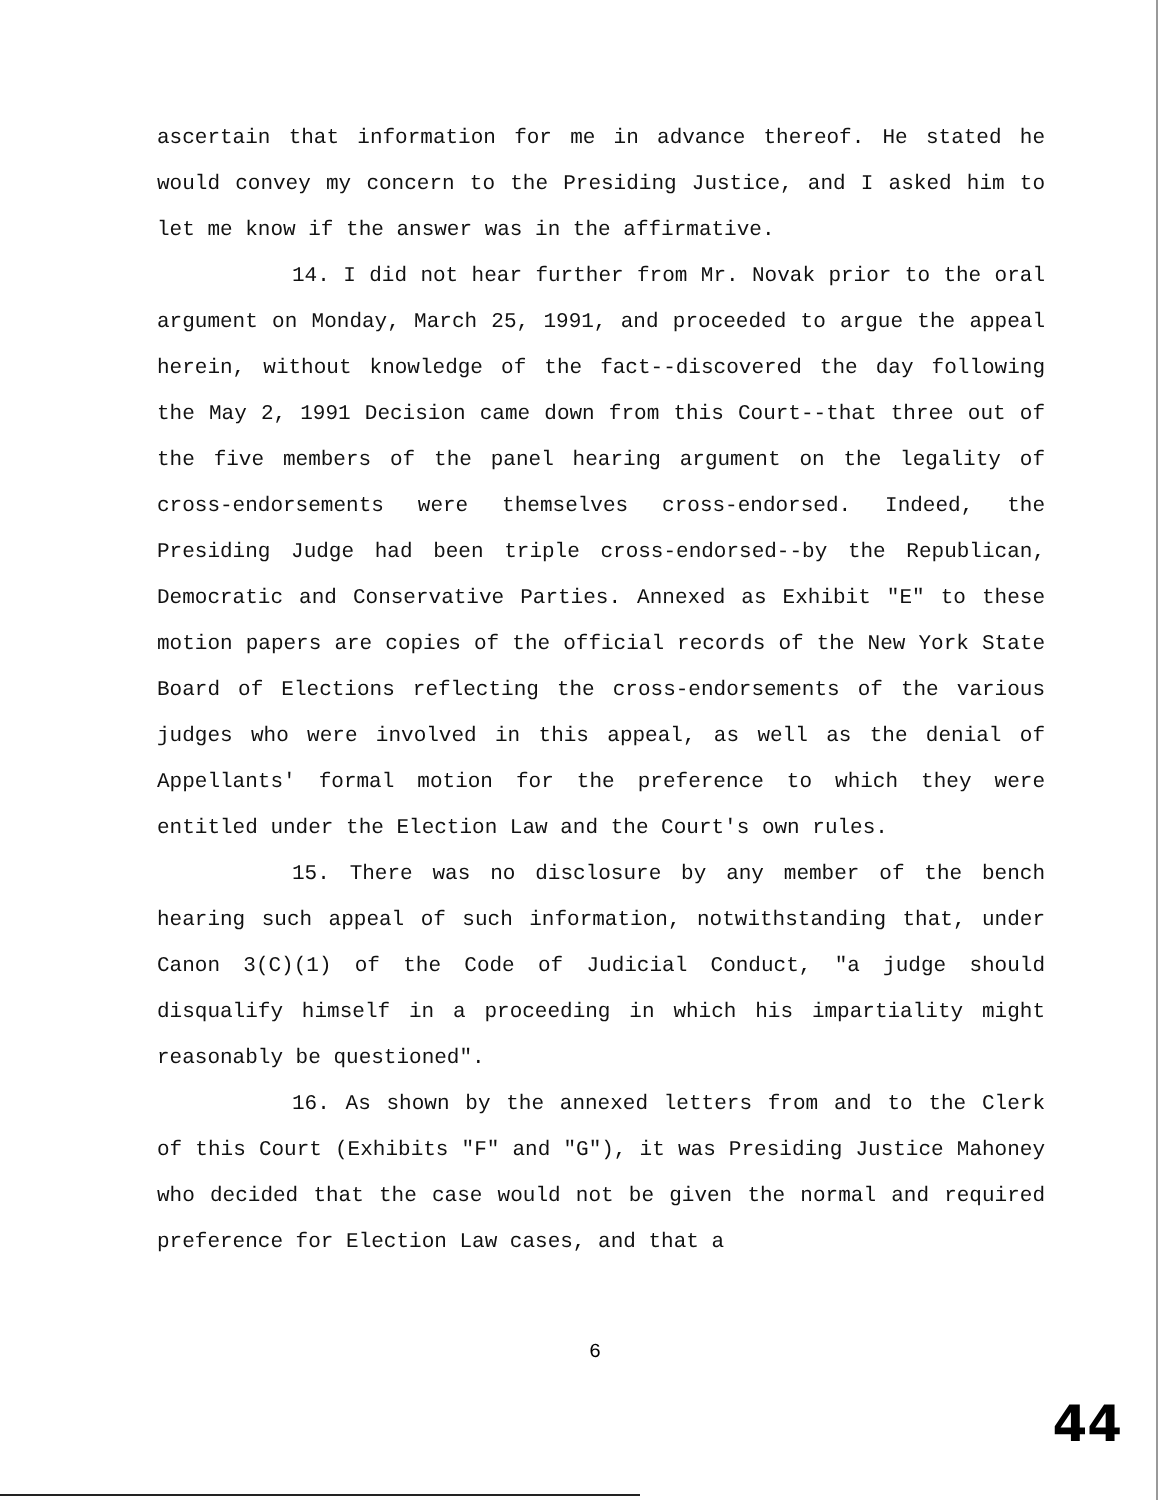ascertain that information for me in advance thereof. He stated he would convey my concern to the Presiding Justice, and I asked him to let me know if the answer was in the affirmative.
14. I did not hear further from Mr. Novak prior to the oral argument on Monday, March 25, 1991, and proceeded to argue the appeal herein, without knowledge of the fact--discovered the day following the May 2, 1991 Decision came down from this Court--that three out of the five members of the panel hearing argument on the legality of cross-endorsements were themselves cross-endorsed. Indeed, the Presiding Judge had been triple cross-endorsed--by the Republican, Democratic and Conservative Parties. Annexed as Exhibit "E" to these motion papers are copies of the official records of the New York State Board of Elections reflecting the cross-endorsements of the various judges who were involved in this appeal, as well as the denial of Appellants' formal motion for the preference to which they were entitled under the Election Law and the Court's own rules.
15. There was no disclosure by any member of the bench hearing such appeal of such information, notwithstanding that, under Canon 3(C)(1) of the Code of Judicial Conduct, "a judge should disqualify himself in a proceeding in which his impartiality might reasonably be questioned".
16. As shown by the annexed letters from and to the Clerk of this Court (Exhibits "F" and "G"), it was Presiding Justice Mahoney who decided that the case would not be given the normal and required preference for Election Law cases, and that a
6
44